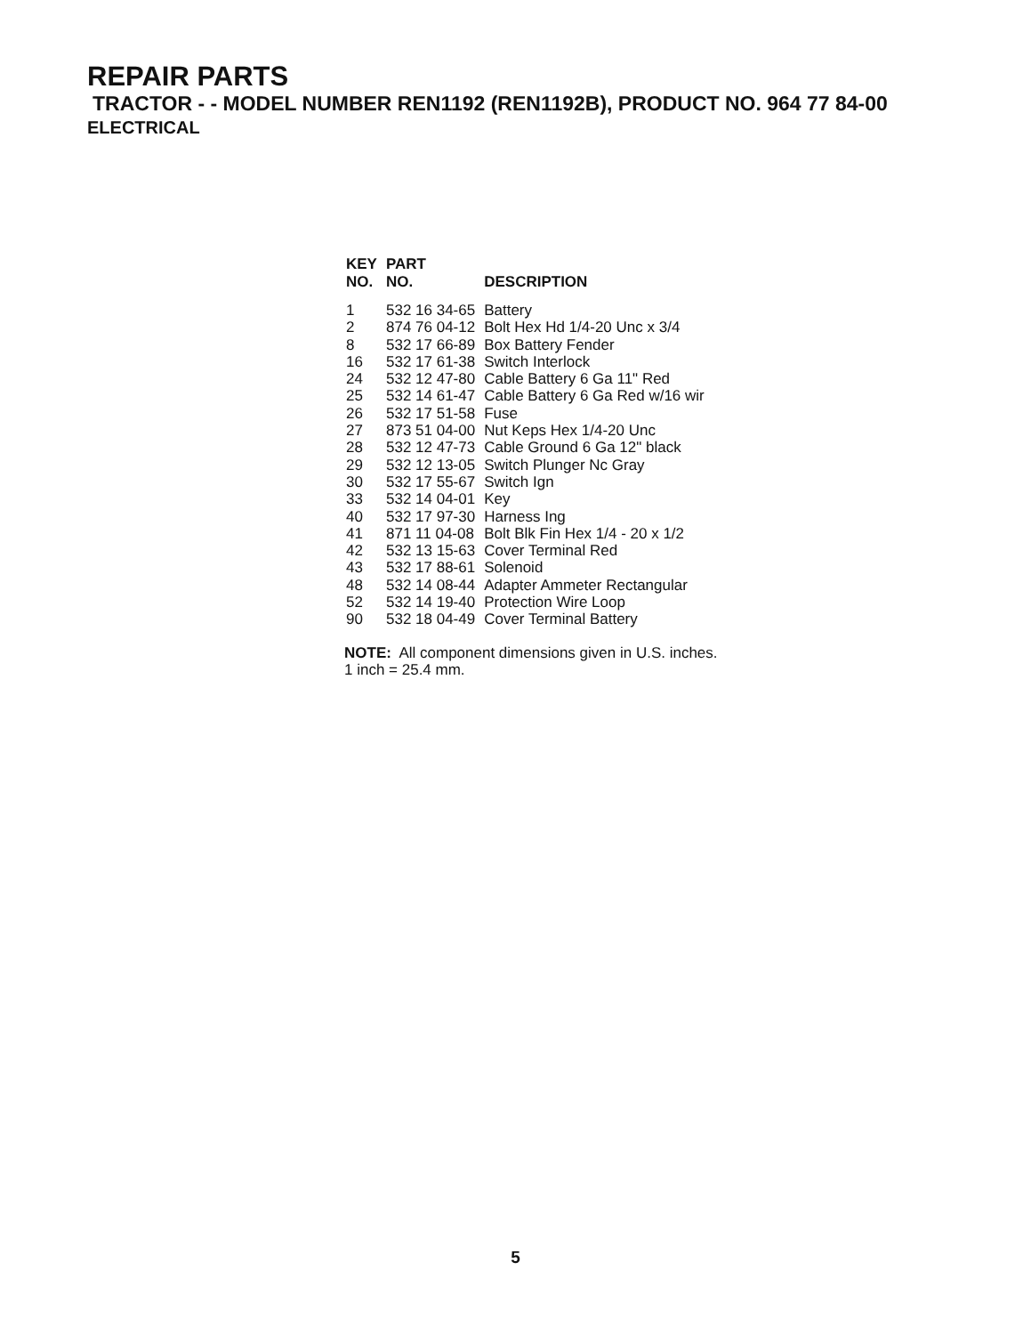REPAIR PARTS
TRACTOR - - MODEL NUMBER REN1192 (REN1192B), PRODUCT NO. 964 77 84-00
ELECTRICAL
| KEY NO. | PART NO. | DESCRIPTION |
| --- | --- | --- |
| 1 | 532 16 34-65 | Battery |
| 2 | 874 76 04-12 | Bolt Hex Hd 1/4-20 Unc x 3/4 |
| 8 | 532 17 66-89 | Box Battery Fender |
| 16 | 532 17 61-38 | Switch Interlock |
| 24 | 532 12 47-80 | Cable Battery 6 Ga 11" Red |
| 25 | 532 14 61-47 | Cable Battery 6 Ga Red w/16 wir |
| 26 | 532 17 51-58 | Fuse |
| 27 | 873 51 04-00 | Nut Keps Hex 1/4-20 Unc |
| 28 | 532 12 47-73 | Cable Ground 6 Ga 12" black |
| 29 | 532 12 13-05 | Switch Plunger Nc Gray |
| 30 | 532 17 55-67 | Switch Ign |
| 33 | 532 14 04-01 | Key |
| 40 | 532 17 97-30 | Harness Ing |
| 41 | 871 11 04-08 | Bolt Blk Fin Hex 1/4 - 20 x 1/2 |
| 42 | 532 13 15-63 | Cover Terminal Red |
| 43 | 532 17 88-61 | Solenoid |
| 48 | 532 14 08-44 | Adapter Ammeter Rectangular |
| 52 | 532 14 19-40 | Protection Wire Loop |
| 90 | 532 18 04-49 | Cover Terminal Battery |
NOTE: All component dimensions given in U.S. inches.
1 inch = 25.4 mm.
5